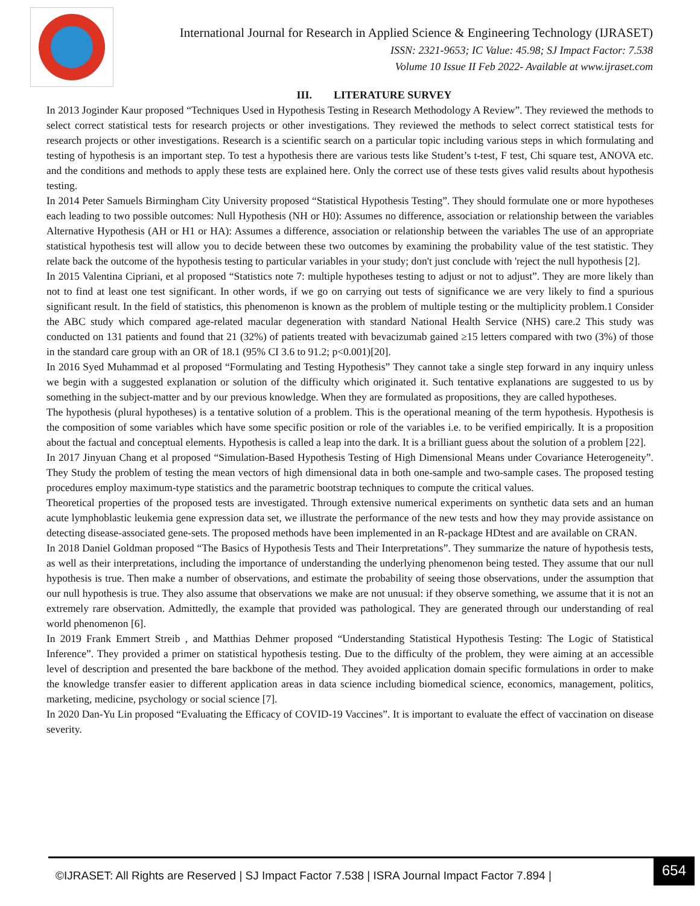International Journal for Research in Applied Science & Engineering Technology (IJRASET)
ISSN: 2321-9653; IC Value: 45.98; SJ Impact Factor: 7.538
Volume 10 Issue II Feb 2022- Available at www.ijraset.com
III. LITERATURE SURVEY
In 2013 Joginder Kaur proposed “Techniques Used in Hypothesis Testing in Research Methodology A Review”. They reviewed the methods to select correct statistical tests for research projects or other investigations. They reviewed the methods to select correct statistical tests for research projects or other investigations. Research is a scientific search on a particular topic including various steps in which formulating and testing of hypothesis is an important step. To test a hypothesis there are various tests like Student’s t-test, F test, Chi square test, ANOVA etc. and the conditions and methods to apply these tests are explained here. Only the correct use of these tests gives valid results about hypothesis testing.
In 2014 Peter Samuels Birmingham City University proposed “Statistical Hypothesis Testing”. They should formulate one or more hypotheses each leading to two possible outcomes: Null Hypothesis (NH or H0): Assumes no difference, association or relationship between the variables Alternative Hypothesis (AH or H1 or HA): Assumes a difference, association or relationship between the variables The use of an appropriate statistical hypothesis test will allow you to decide between these two outcomes by examining the probability value of the test statistic. They relate back the outcome of the hypothesis testing to particular variables in your study; don't just conclude with 'reject the null hypothesis [2].
In 2015 Valentina Cipriani, et al proposed “Statistics note 7: multiple hypotheses testing to adjust or not to adjust”. They are more likely than not to find at least one test significant. In other words, if we go on carrying out tests of significance we are very likely to find a spurious significant result. In the field of statistics, this phenomenon is known as the problem of multiple testing or the multiplicity problem.1 Consider the ABC study which compared age-related macular degeneration with standard National Health Service (NHS) care.2 This study was conducted on 131 patients and found that 21 (32%) of patients treated with bevacizumab gained ≥15 letters compared with two (3%) of those in the standard care group with an OR of 18.1 (95% CI 3.6 to 91.2; p<0.001)[20].
In 2016 Syed Muhammad et al proposed “Formulating and Testing Hypothesis” They cannot take a single step forward in any inquiry unless we begin with a suggested explanation or solution of the difficulty which originated it. Such tentative explanations are suggested to us by something in the subject-matter and by our previous knowledge. When they are formulated as propositions, they are called hypotheses.
The hypothesis (plural hypotheses) is a tentative solution of a problem. This is the operational meaning of the term hypothesis. Hypothesis is the composition of some variables which have some specific position or role of the variables i.e. to be verified empirically. It is a proposition about the factual and conceptual elements. Hypothesis is called a leap into the dark. It is a brilliant guess about the solution of a problem [22].
In 2017 Jinyuan Chang et al proposed “Simulation-Based Hypothesis Testing of High Dimensional Means under Covariance Heterogeneity”. They Study the problem of testing the mean vectors of high dimensional data in both one-sample and two-sample cases. The proposed testing procedures employ maximum-type statistics and the parametric bootstrap techniques to compute the critical values.
Theoretical properties of the proposed tests are investigated. Through extensive numerical experiments on synthetic data sets and an human acute lymphoblastic leukemia gene expression data set, we illustrate the performance of the new tests and how they may provide assistance on detecting disease-associated gene-sets. The proposed methods have been implemented in an R-package HDtest and are available on CRAN.
In 2018 Daniel Goldman proposed “The Basics of Hypothesis Tests and Their Interpretations”. They summarize the nature of hypothesis tests, as well as their interpretations, including the importance of understanding the underlying phenomenon being tested. They assume that our null hypothesis is true. Then make a number of observations, and estimate the probability of seeing those observations, under the assumption that our null hypothesis is true. They also assume that observations we make are not unusual: if they observe something, we assume that it is not an extremely rare observation. Admittedly, the example that provided was pathological. They are generated through our understanding of real world phenomenon [6].
In 2019 Frank Emmert Streib , and Matthias Dehmer proposed “Understanding Statistical Hypothesis Testing: The Logic of Statistical Inference”. They provided a primer on statistical hypothesis testing. Due to the difficulty of the problem, they were aiming at an accessible level of description and presented the bare backbone of the method. They avoided application domain specific formulations in order to make the knowledge transfer easier to different application areas in data science including biomedical science, economics, management, politics, marketing, medicine, psychology or social science [7].
In 2020 Dan-Yu Lin proposed “Evaluating the Efficacy of COVID-19 Vaccines”. It is important to evaluate the effect of vaccination on disease severity.
©IJRASET: All Rights are Reserved | SJ Impact Factor 7.538 | ISRA Journal Impact Factor 7.894 |
654